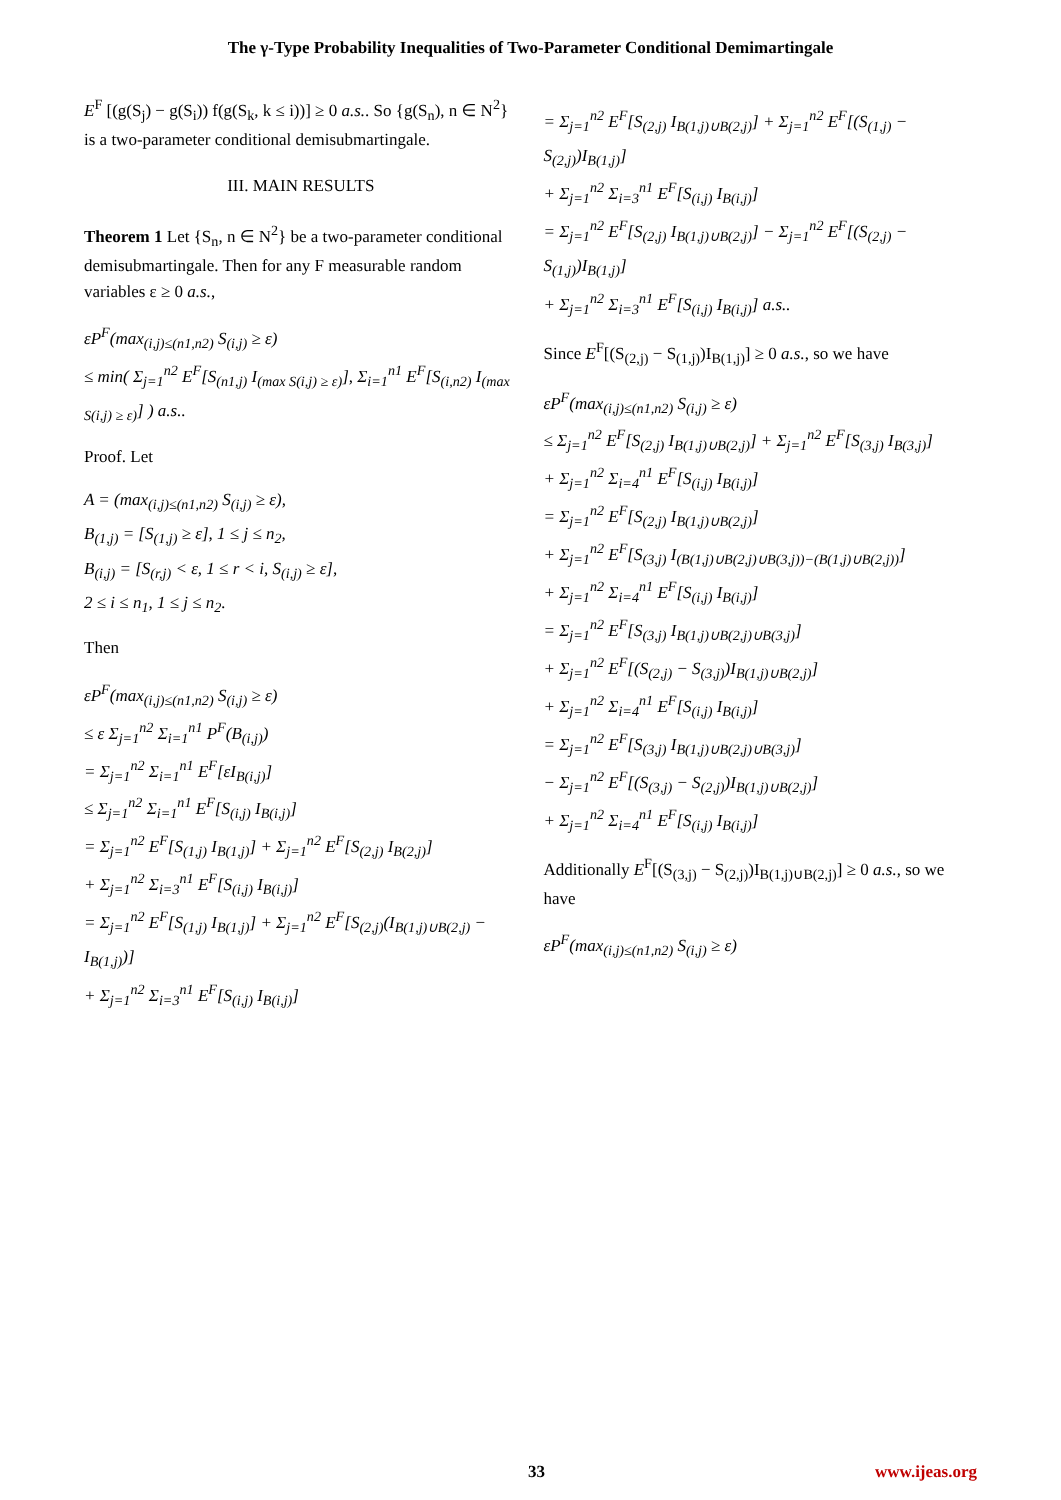The γ-Type Probability Inequalities of Two-Parameter Conditional Demimartingale
E<sup>F</sup> [(g(S<sub>j</sub>) − g(S<sub>i</sub>)) f(g(S<sub>k</sub>, k ≤ i))] ≥ 0 a.s.. So {g(S<sub>n</sub>), n ∈ N<sup>2</sup>} is a two-parameter conditional demisubmartingale.
III. MAIN RESULTS
Theorem 1 Let {S<sub>n</sub>, n ∈ N<sup>2</sup>} be a two-parameter conditional demisubmartingale. Then for any F measurable random variables ε ≥ 0 a.s.,
εP<sup>F</sup>(max<sub>(i,j)≤(n1,n2)</sub> S<sub>(i,j)</sub> ≥ ε)
≤ min( Σ<sub>j=1</sub><sup>n2</sup> E<sup>F</sup>[S<sub>(n1,j)</sub> I<sub>(max S(i,j) ≥ ε)</sub>], Σ<sub>i=1</sub><sup>n1</sup> E<sup>F</sup>[S<sub>(i,n2)</sub> I<sub>(max S(i,j) ≥ ε)</sub>] ) a.s..
Proof. Let
A = (max<sub>(i,j)≤(n1,n2)</sub> S<sub>(i,j)</sub> ≥ ε),
B<sub>(1,j)</sub> = [S<sub>(1,j)</sub> ≥ ε], 1 ≤ j ≤ n<sub>2</sub>,
B<sub>(i,j)</sub> = [S<sub>(r,j)</sub> < ε, 1 ≤ r < i, S<sub>(i,j)</sub> ≥ ε],
2 ≤ i ≤ n<sub>1</sub>, 1 ≤ j ≤ n<sub>2</sub>.
Then
εP<sup>F</sup>(max<sub>(i,j)≤(n1,n2)</sub> S<sub>(i,j)</sub> ≥ ε)
≤ ε Σ<sub>j=1</sub><sup>n2</sup> Σ<sub>i=1</sub><sup>n1</sup> P<sup>F</sup>(B<sub>(i,j)</sub>)
= Σ<sub>j=1</sub><sup>n2</sup> Σ<sub>i=1</sub><sup>n1</sup> E<sup>F</sup>[εI<sub>B(i,j)</sub>]
≤ Σ<sub>j=1</sub><sup>n2</sup> Σ<sub>i=1</sub><sup>n1</sup> E<sup>F</sup>[S<sub>(i,j)</sub> I<sub>B(i,j)</sub>]
= Σ<sub>j=1</sub><sup>n2</sup> E<sup>F</sup>[S<sub>(1,j)</sub> I<sub>B(1,j)</sub>] + Σ<sub>j=1</sub><sup>n2</sup> E<sup>F</sup>[S<sub>(2,j)</sub> I<sub>B(2,j)</sub>]
+ Σ<sub>j=1</sub><sup>n2</sup> Σ<sub>i=3</sub><sup>n1</sup> E<sup>F</sup>[S<sub>(i,j)</sub> I<sub>B(i,j)</sub>]
= Σ<sub>j=1</sub><sup>n2</sup> E<sup>F</sup>[S<sub>(1,j)</sub> I<sub>B(1,j)</sub>] + Σ<sub>j=1</sub><sup>n2</sup> E<sup>F</sup>[S<sub>(2,j)</sub>(I<sub>B(1,j)∪B(2,j)</sub> − I<sub>B(1,j)</sub>)]
+ Σ<sub>j=1</sub><sup>n2</sup> Σ<sub>i=3</sub><sup>n1</sup> E<sup>F</sup>[S<sub>(i,j)</sub> I<sub>B(i,j)</sub>]
= Σ<sub>j=1</sub><sup>n2</sup> E<sup>F</sup>[S<sub>(2,j)</sub> I<sub>B(1,j)∪B(2,j)</sub>] + Σ<sub>j=1</sub><sup>n2</sup> E<sup>F</sup>[(S<sub>(1,j)</sub> − S<sub>(2,j)</sub>)I<sub>B(1,j)</sub>]
+ Σ<sub>j=1</sub><sup>n2</sup> Σ<sub>i=3</sub><sup>n1</sup> E<sup>F</sup>[S<sub>(i,j)</sub> I<sub>B(i,j)</sub>]
= Σ<sub>j=1</sub><sup>n2</sup> E<sup>F</sup>[S<sub>(2,j)</sub> I<sub>B(1,j)∪B(2,j)</sub>] − Σ<sub>j=1</sub><sup>n2</sup> E<sup>F</sup>[(S<sub>(2,j)</sub> − S<sub>(1,j)</sub>)I<sub>B(1,j)</sub>]
+ Σ<sub>j=1</sub><sup>n2</sup> Σ<sub>i=3</sub><sup>n1</sup> E<sup>F</sup>[S<sub>(i,j)</sub> I<sub>B(i,j)</sub>] a.s..
Since E<sup>F</sup>[(S<sub>(2,j)</sub> − S<sub>(1,j)</sub>)I<sub>B(1,j)</sub>] ≥ 0 a.s., so we have
εP<sup>F</sup>(max<sub>(i,j)≤(n1,n2)</sub> S<sub>(i,j)</sub> ≥ ε)
≤ Σ<sub>j=1</sub><sup>n2</sup> E<sup>F</sup>[S<sub>(2,j)</sub> I<sub>B(1,j)∪B(2,j)</sub>] + Σ<sub>j=1</sub><sup>n2</sup> E<sup>F</sup>[S<sub>(3,j)</sub> I<sub>B(3,j)</sub>]
+ Σ<sub>j=1</sub><sup>n2</sup> Σ<sub>i=4</sub><sup>n1</sup> E<sup>F</sup>[S<sub>(i,j)</sub> I<sub>B(i,j)</sub>]
= Σ<sub>j=1</sub><sup>n2</sup> E<sup>F</sup>[S<sub>(2,j)</sub> I<sub>B(1,j)∪B(2,j)</sub>]
+ Σ<sub>j=1</sub><sup>n2</sup> E<sup>F</sup>[S<sub>(3,j)</sub> I<sub>(B(1,j)∪B(2,j)∪B(3,j))−(B(1,j)∪B(2,j))</sub>]
+ Σ<sub>j=1</sub><sup>n2</sup> Σ<sub>i=4</sub><sup>n1</sup> E<sup>F</sup>[S<sub>(i,j)</sub> I<sub>B(i,j)</sub>]
= Σ<sub>j=1</sub><sup>n2</sup> E<sup>F</sup>[S<sub>(3,j)</sub> I<sub>B(1,j)∪B(2,j)∪B(3,j)</sub>]
+ Σ<sub>j=1</sub><sup>n2</sup> E<sup>F</sup>[(S<sub>(2,j)</sub> − S<sub>(3,j)</sub>)I<sub>B(1,j)∪B(2,j)</sub>]
+ Σ<sub>j=1</sub><sup>n2</sup> Σ<sub>i=4</sub><sup>n1</sup> E<sup>F</sup>[S<sub>(i,j)</sub> I<sub>B(i,j)</sub>]
= Σ<sub>j=1</sub><sup>n2</sup> E<sup>F</sup>[S<sub>(3,j)</sub> I<sub>B(1,j)∪B(2,j)∪B(3,j)</sub>]
− Σ<sub>j=1</sub><sup>n2</sup> E<sup>F</sup>[(S<sub>(3,j)</sub> − S<sub>(2,j)</sub>)I<sub>B(1,j)∪B(2,j)</sub>]
+ Σ<sub>j=1</sub><sup>n2</sup> Σ<sub>i=4</sub><sup>n1</sup> E<sup>F</sup>[S<sub>(i,j)</sub> I<sub>B(i,j)</sub>]
Additionally E<sup>F</sup>[(S<sub>(3,j)</sub> − S<sub>(2,j)</sub>)I<sub>B(1,j)∪B(2,j)</sub>] ≥ 0 a.s., so we have
εP<sup>F</sup>(max<sub>(i,j)≤(n1,n2)</sub> S<sub>(i,j)</sub> ≥ ε)
33 www.ijeas.org